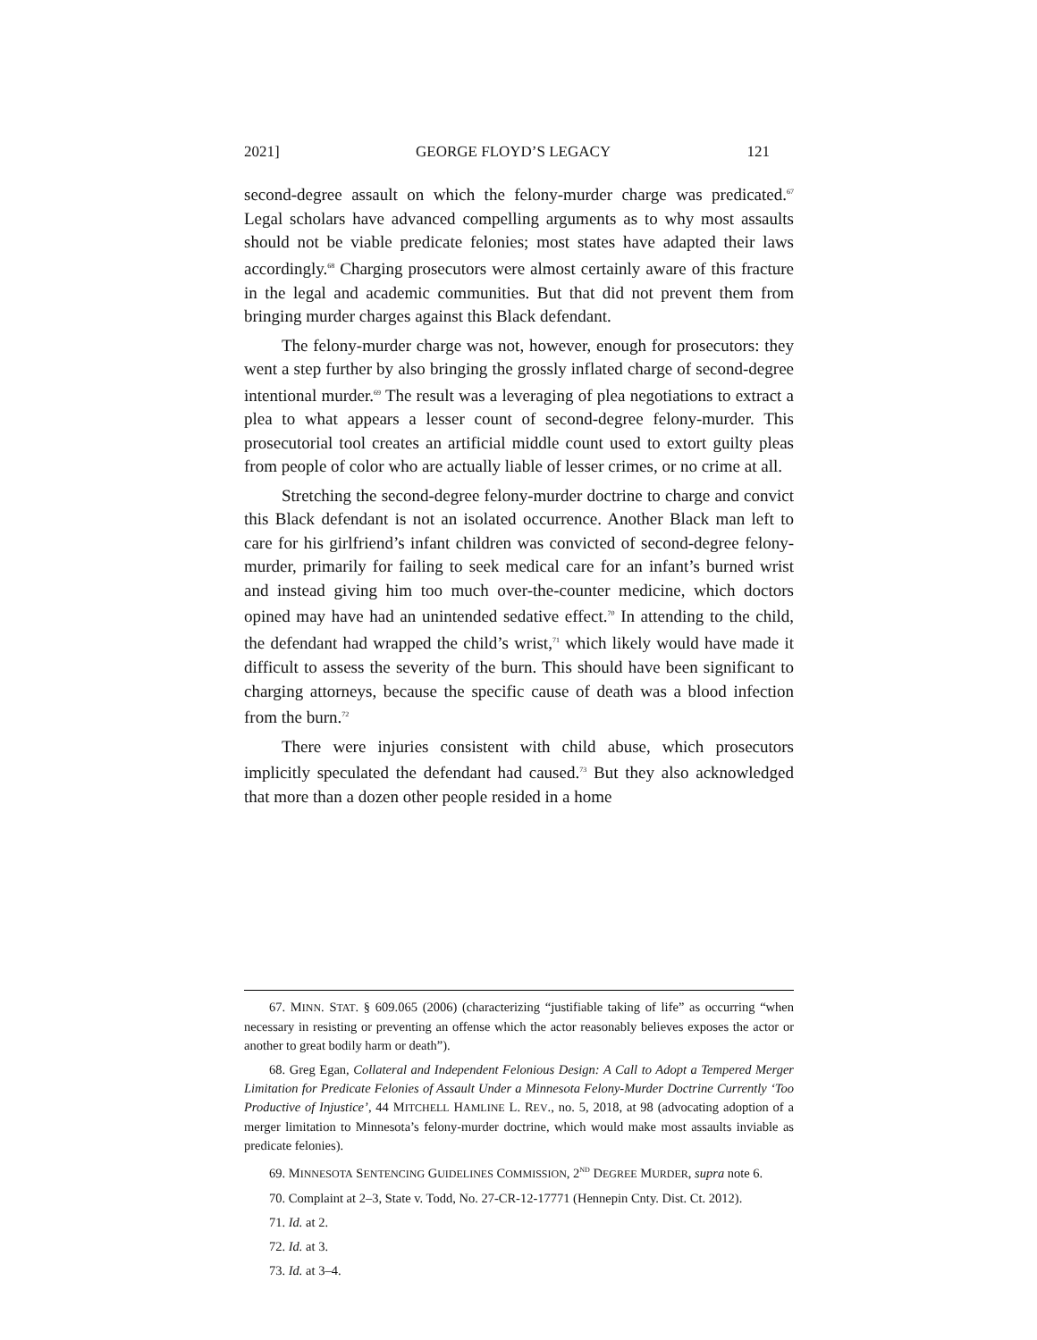2021] GEORGE FLOYD’S LEGACY 121
second-degree assault on which the felony-murder charge was predicated.<sup>67</sup> Legal scholars have advanced compelling arguments as to why most assaults should not be viable predicate felonies; most states have adapted their laws accordingly.<sup>68</sup> Charging prosecutors were almost certainly aware of this fracture in the legal and academic communities. But that did not prevent them from bringing murder charges against this Black defendant.
The felony-murder charge was not, however, enough for prosecutors: they went a step further by also bringing the grossly inflated charge of second-degree intentional murder.<sup>69</sup> The result was a leveraging of plea negotiations to extract a plea to what appears a lesser count of second-degree felony-murder. This prosecutorial tool creates an artificial middle count used to extort guilty pleas from people of color who are actually liable of lesser crimes, or no crime at all.
Stretching the second-degree felony-murder doctrine to charge and convict this Black defendant is not an isolated occurrence. Another Black man left to care for his girlfriend’s infant children was convicted of second-degree felony-murder, primarily for failing to seek medical care for an infant’s burned wrist and instead giving him too much over-the-counter medicine, which doctors opined may have had an unintended sedative effect.<sup>70</sup> In attending to the child, the defendant had wrapped the child’s wrist,<sup>71</sup> which likely would have made it difficult to assess the severity of the burn. This should have been significant to charging attorneys, because the specific cause of death was a blood infection from the burn.<sup>72</sup>
There were injuries consistent with child abuse, which prosecutors implicitly speculated the defendant had caused.<sup>73</sup> But they also acknowledged that more than a dozen other people resided in a home
67. MINN. STAT. § 609.065 (2006) (characterizing “justifiable taking of life” as occurring “when necessary in resisting or preventing an offense which the actor reasonably believes exposes the actor or another to great bodily harm or death”).
68. Greg Egan, Collateral and Independent Felonious Design: A Call to Adopt a Tempered Merger Limitation for Predicate Felonies of Assault Under a Minnesota Felony-Murder Doctrine Currently ‘Too Productive of Injustice’, 44 MITCHELL HAMLINE L. REV., no. 5, 2018, at 98 (advocating adoption of a merger limitation to Minnesota’s felony-murder doctrine, which would make most assaults inviable as predicate felonies).
69. MINNESOTA SENTENCING GUIDELINES COMMISSION, 2<sup>ND</sup> DEGREE MURDER, supra note 6.
70. Complaint at 2–3, State v. Todd, No. 27-CR-12-17771 (Hennepin Cnty. Dist. Ct. 2012).
71. Id. at 2.
72. Id. at 3.
73. Id. at 3–4.